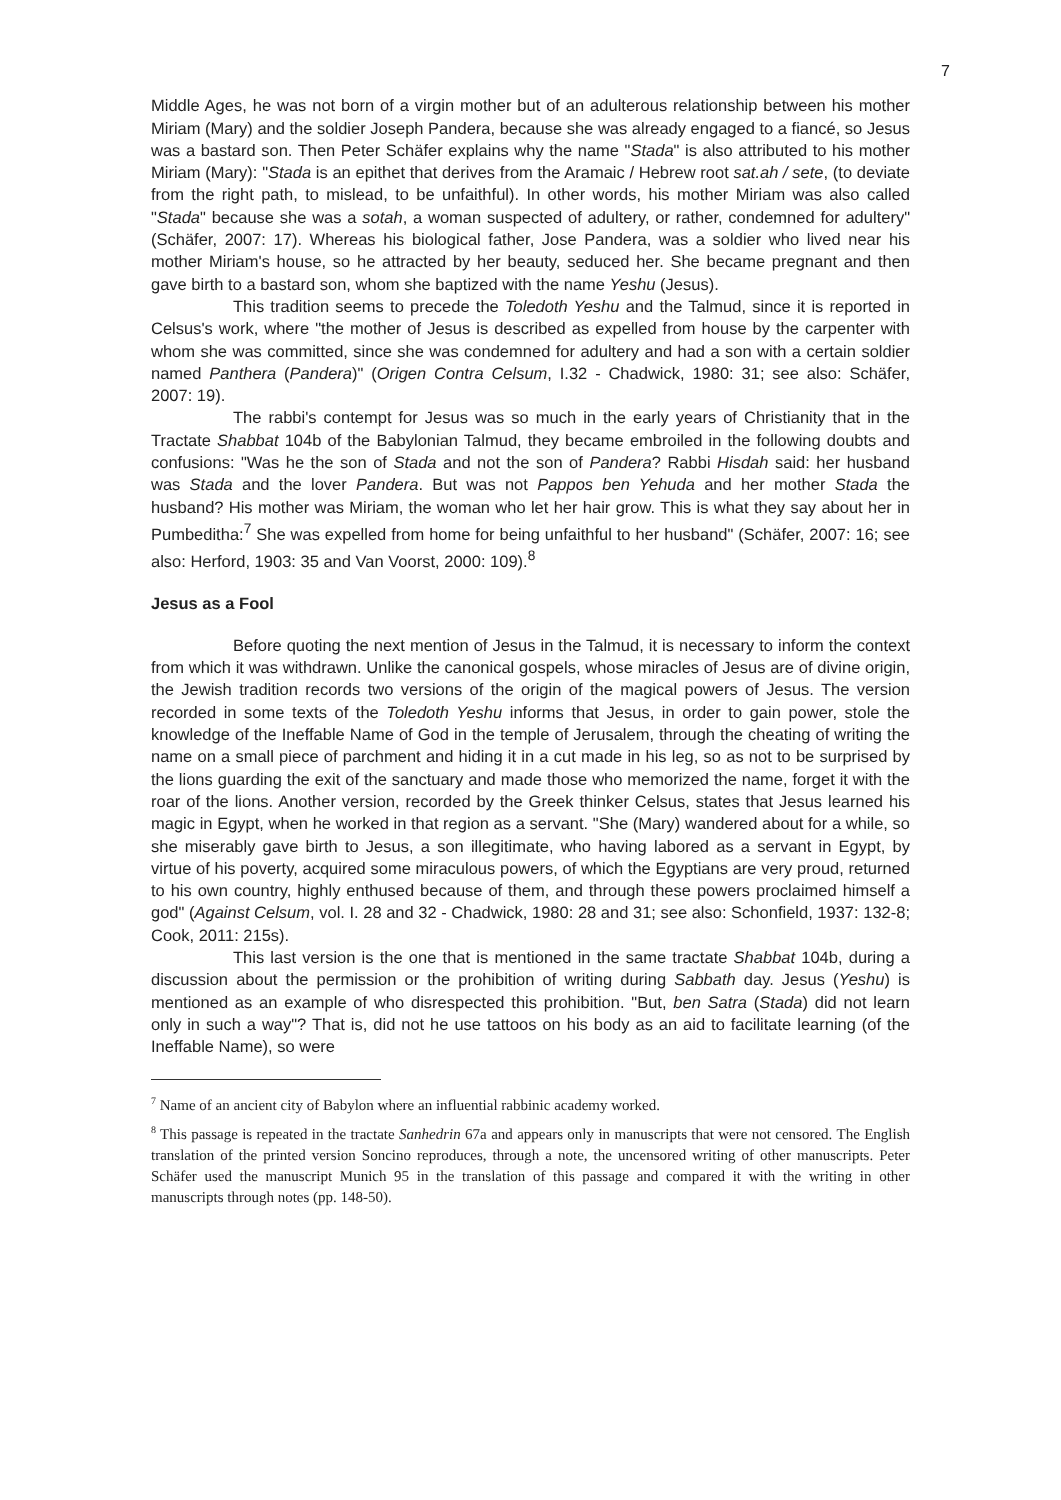7
Middle Ages, he was not born of a virgin mother but of an adulterous relationship between his mother Miriam (Mary) and the soldier Joseph Pandera, because she was already engaged to a fiancé, so Jesus was a bastard son. Then Peter Schäfer explains why the name "Stada" is also attributed to his mother Miriam (Mary): "Stada is an epithet that derives from the Aramaic / Hebrew root sat.ah / sete, (to deviate from the right path, to mislead, to be unfaithful). In other words, his mother Miriam was also called "Stada" because she was a sotah, a woman suspected of adultery, or rather, condemned for adultery" (Schäfer, 2007: 17). Whereas his biological father, Jose Pandera, was a soldier who lived near his mother Miriam's house, so he attracted by her beauty, seduced her. She became pregnant and then gave birth to a bastard son, whom she baptized with the name Yeshu (Jesus).
This tradition seems to precede the Toledoth Yeshu and the Talmud, since it is reported in Celsus's work, where "the mother of Jesus is described as expelled from house by the carpenter with whom she was committed, since she was condemned for adultery and had a son with a certain soldier named Panthera (Pandera)" (Origen Contra Celsum, I.32 - Chadwick, 1980: 31; see also: Schäfer, 2007: 19).
The rabbi's contempt for Jesus was so much in the early years of Christianity that in the Tractate Shabbat 104b of the Babylonian Talmud, they became embroiled in the following doubts and confusions: "Was he the son of Stada and not the son of Pandera? Rabbi Hisdah said: her husband was Stada and the lover Pandera. But was not Pappos ben Yehuda and her mother Stada the husband? His mother was Miriam, the woman who let her hair grow. This is what they say about her in Pumbeditha:<sup>7</sup> She was expelled from home for being unfaithful to her husband" (Schäfer, 2007: 16; see also: Herford, 1903: 35 and Van Voorst, 2000: 109).<sup>8</sup>
Jesus as a Fool
Before quoting the next mention of Jesus in the Talmud, it is necessary to inform the context from which it was withdrawn. Unlike the canonical gospels, whose miracles of Jesus are of divine origin, the Jewish tradition records two versions of the origin of the magical powers of Jesus. The version recorded in some texts of the Toledoth Yeshu informs that Jesus, in order to gain power, stole the knowledge of the Ineffable Name of God in the temple of Jerusalem, through the cheating of writing the name on a small piece of parchment and hiding it in a cut made in his leg, so as not to be surprised by the lions guarding the exit of the sanctuary and made those who memorized the name, forget it with the roar of the lions. Another version, recorded by the Greek thinker Celsus, states that Jesus learned his magic in Egypt, when he worked in that region as a servant. "She (Mary) wandered about for a while, so she miserably gave birth to Jesus, a son illegitimate, who having labored as a servant in Egypt, by virtue of his poverty, acquired some miraculous powers, of which the Egyptians are very proud, returned to his own country, highly enthused because of them, and through these powers proclaimed himself a god" (Against Celsum, vol. I. 28 and 32 - Chadwick, 1980: 28 and 31; see also: Schonfield, 1937: 132-8; Cook, 2011: 215s).
This last version is the one that is mentioned in the same tractate Shabbat 104b, during a discussion about the permission or the prohibition of writing during Sabbath day. Jesus (Yeshu) is mentioned as an example of who disrespected this prohibition. "But, ben Satra (Stada) did not learn only in such a way"? That is, did not he use tattoos on his body as an aid to facilitate learning (of the Ineffable Name), so were
<sup>7</sup> Name of an ancient city of Babylon where an influential rabbinic academy worked.
<sup>8</sup> This passage is repeated in the tractate Sanhedrin 67a and appears only in manuscripts that were not censored. The English translation of the printed version Soncino reproduces, through a note, the uncensored writing of other manuscripts. Peter Schäfer used the manuscript Munich 95 in the translation of this passage and compared it with the writing in other manuscripts through notes (pp. 148-50).